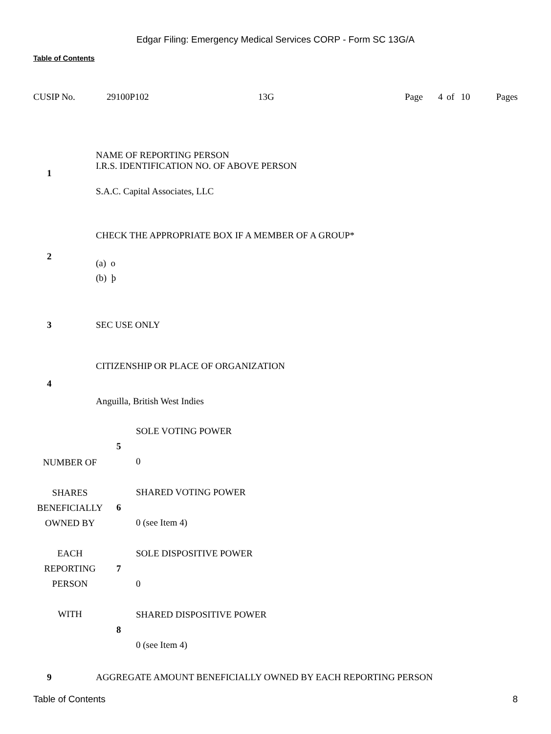Edgar Filing: Emergency Medical Services CORP - Form SC 13G/A
Table of Contents
| CUSIP No. | 29100P102 | 13G | Page | 4 | of | 10 | Pages |
| 1 | NAME OF REPORTING PERSON I.R.S. IDENTIFICATION NO. OF ABOVE PERSON S.A.C. Capital Associates, LLC |
| 2 | CHECK THE APPROPRIATE BOX IF A MEMBER OF A GROUP* (a) o (b) þ |
| 3 | SEC USE ONLY |
| 4 | CITIZENSHIP OR PLACE OF ORGANIZATION Anguilla, British West Indies |
| NUMBER OF SHARES BENEFICIALLY OWNED BY EACH REPORTING PERSON WITH | 5 | SOLE VOTING POWER 0 |
| | 6 | SHARED VOTING POWER 0 (see Item 4) |
| | 7 | SOLE DISPOSITIVE POWER 0 |
| | 8 | SHARED DISPOSITIVE POWER 0 (see Item 4) |
| 9 | AGGREGATE AMOUNT BENEFICIALLY OWNED BY EACH REPORTING PERSON |
Table of Contents 8